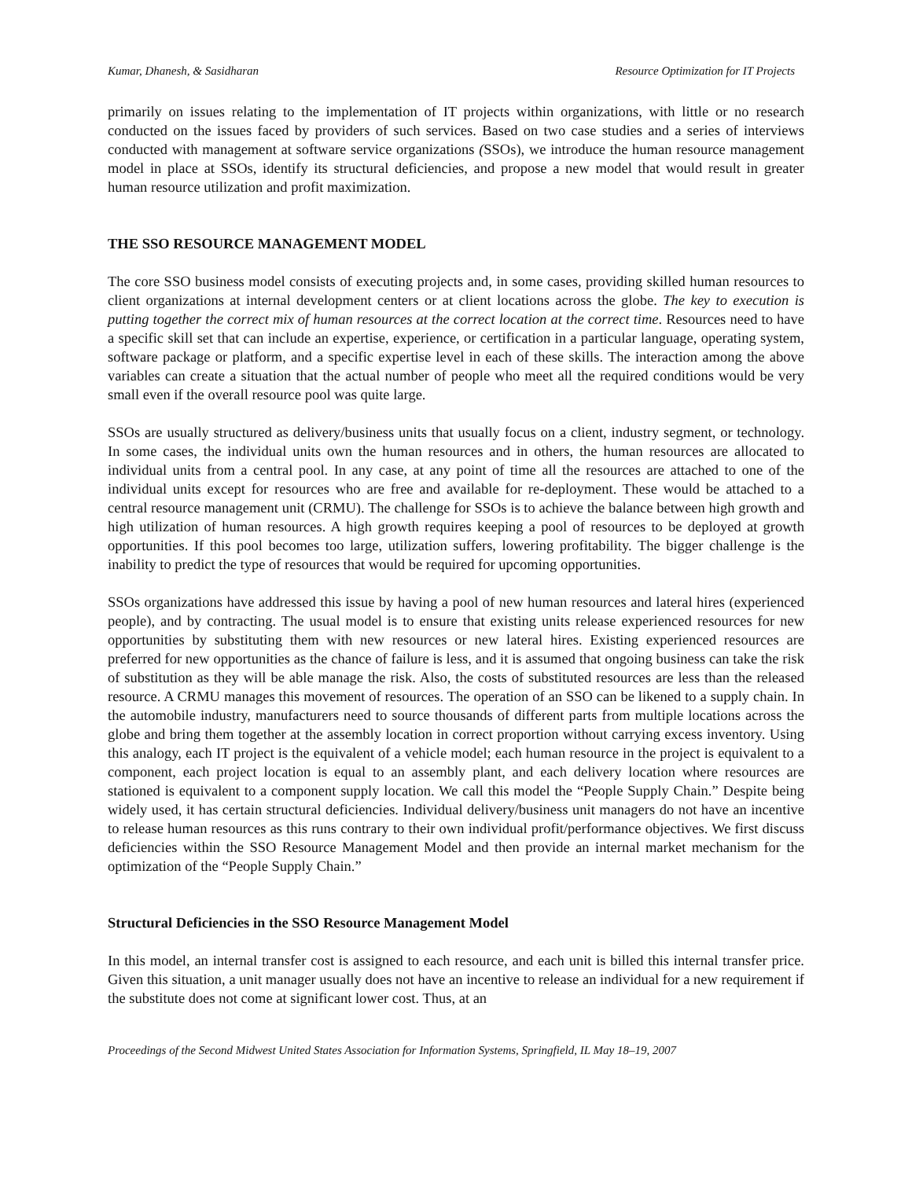Kumar, Dhanesh, & Sasidharan Resource Optimization for IT Projects
primarily on issues relating to the implementation of IT projects within organizations, with little or no research conducted on the issues faced by providers of such services. Based on two case studies and a series of interviews conducted with management at software service organizations (SSOs), we introduce the human resource management model in place at SSOs, identify its structural deficiencies, and propose a new model that would result in greater human resource utilization and profit maximization.
THE SSO RESOURCE MANAGEMENT MODEL
The core SSO business model consists of executing projects and, in some cases, providing skilled human resources to client organizations at internal development centers or at client locations across the globe. The key to execution is putting together the correct mix of human resources at the correct location at the correct time. Resources need to have a specific skill set that can include an expertise, experience, or certification in a particular language, operating system, software package or platform, and a specific expertise level in each of these skills. The interaction among the above variables can create a situation that the actual number of people who meet all the required conditions would be very small even if the overall resource pool was quite large.
SSOs are usually structured as delivery/business units that usually focus on a client, industry segment, or technology. In some cases, the individual units own the human resources and in others, the human resources are allocated to individual units from a central pool. In any case, at any point of time all the resources are attached to one of the individual units except for resources who are free and available for re-deployment. These would be attached to a central resource management unit (CRMU). The challenge for SSOs is to achieve the balance between high growth and high utilization of human resources. A high growth requires keeping a pool of resources to be deployed at growth opportunities. If this pool becomes too large, utilization suffers, lowering profitability. The bigger challenge is the inability to predict the type of resources that would be required for upcoming opportunities.
SSOs organizations have addressed this issue by having a pool of new human resources and lateral hires (experienced people), and by contracting. The usual model is to ensure that existing units release experienced resources for new opportunities by substituting them with new resources or new lateral hires. Existing experienced resources are preferred for new opportunities as the chance of failure is less, and it is assumed that ongoing business can take the risk of substitution as they will be able manage the risk. Also, the costs of substituted resources are less than the released resource. A CRMU manages this movement of resources. The operation of an SSO can be likened to a supply chain. In the automobile industry, manufacturers need to source thousands of different parts from multiple locations across the globe and bring them together at the assembly location in correct proportion without carrying excess inventory. Using this analogy, each IT project is the equivalent of a vehicle model; each human resource in the project is equivalent to a component, each project location is equal to an assembly plant, and each delivery location where resources are stationed is equivalent to a component supply location. We call this model the “People Supply Chain.” Despite being widely used, it has certain structural deficiencies. Individual delivery/business unit managers do not have an incentive to release human resources as this runs contrary to their own individual profit/performance objectives. We first discuss deficiencies within the SSO Resource Management Model and then provide an internal market mechanism for the optimization of the “People Supply Chain.”
Structural Deficiencies in the SSO Resource Management Model
In this model, an internal transfer cost is assigned to each resource, and each unit is billed this internal transfer price. Given this situation, a unit manager usually does not have an incentive to release an individual for a new requirement if the substitute does not come at significant lower cost. Thus, at an
Proceedings of the Second Midwest United States Association for Information Systems, Springfield, IL May 18–19, 2007